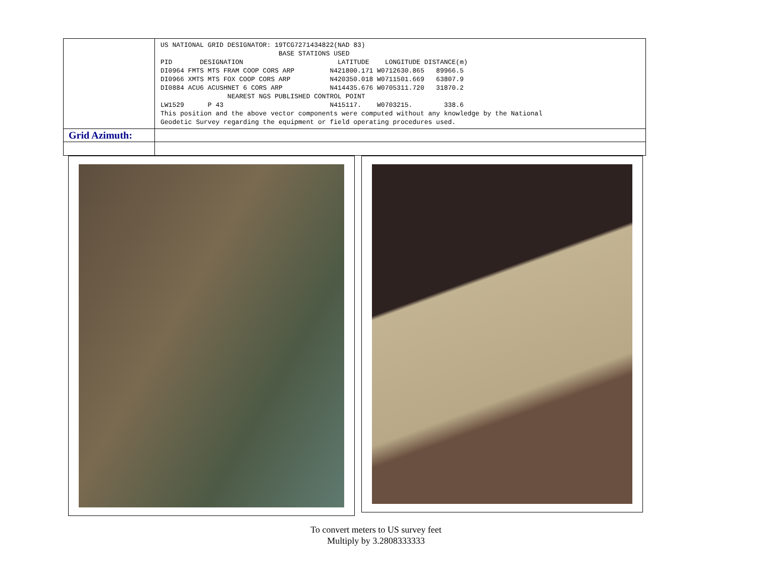| | US NATIONAL GRID DESIGNATOR: 19TCG7271434822(NAD 83) BASE STATIONS USED PID DESIGNATION LATITUDE LONGITUDE DISTANCE(m) DI0964 FMTS MTS FRAM COOP CORS ARP N421800.171 W0712630.865 89966.5 DI0966 XMTS MTS FOX COOP CORS ARP N420350.018 W0711501.669 63807.9 DI0884 ACU6 ACUSHNET 6 CORS ARP N414435.676 W0705311.720 31870.2 NEAREST NGS PUBLISHED CONTROL POINT LW1529 P 43 N415117. W0703215. 338.6 This position and the above vector components were computed without any knowledge by the National Geodetic Survey regarding the equipment or field operating procedures used. |
| Grid Azimuth: | |
To convert meters to US survey feet
Multiply by 3.2808333333